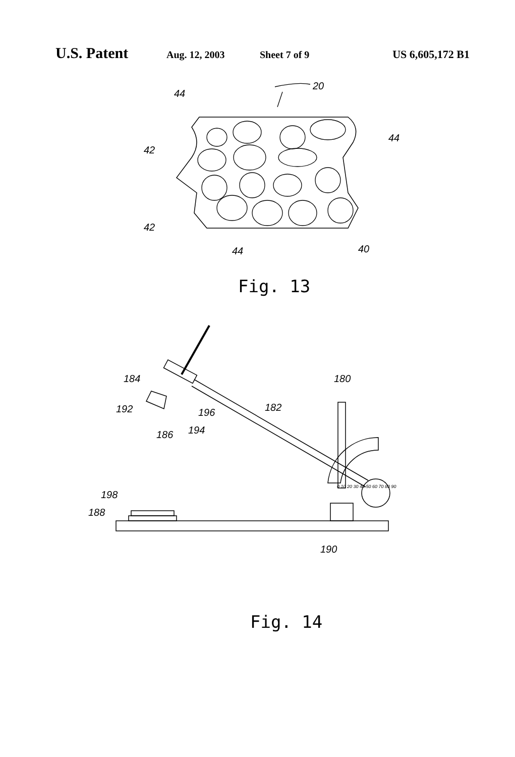U.S. Patent Aug. 12, 2003 Sheet 7 of 9 US 6,605,172 B1
20
44
44
42
42
44
40
Fig. 13
180
182
184
192
196
186
194
198
188
190
0 10 20 30 40 50 60 70 80 90
Fig. 14